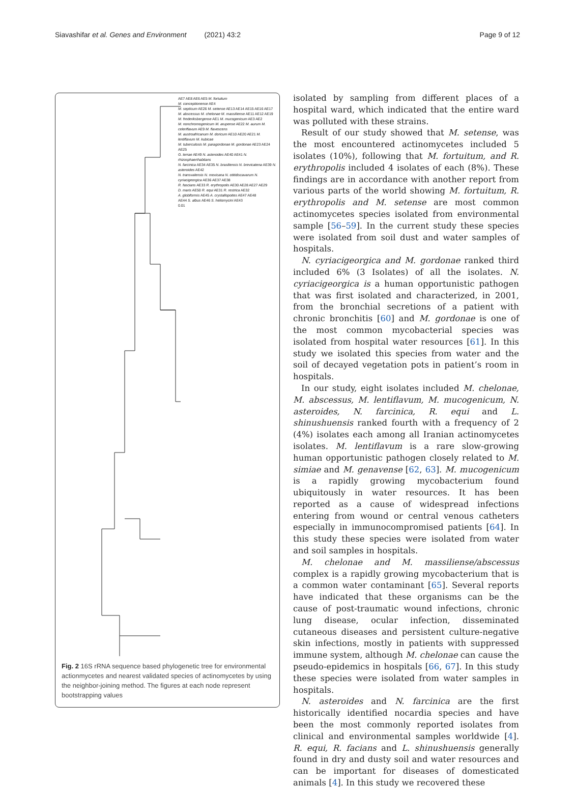Siavashifar et al. Genes and Environment (2021) 43:2 Page 9 of 12
AE7 AE8 AE6 AE5 M. fortuitum
M. conceptionense AE4
M. septicum AE26 M. setense AE13 AE14 AE15 AE16 AE17
M. abscessus M. chelonae M. massiliense AE11 AE12 AE19
M. frederiksbergense AE1 M. mucogenicum AE3 AE2
M. nonchromogenicum M. arupense AE22 M. aurum M. celeriflavum AE9 M. flavescens
M. austroafricanum M. doricum AE10 AE20 AE21 M. lentiflavum M. kubicae
M. tuberculosis M. paragordonae M. gordonae AE23 AE24 AE25
G. terrae AE49 N. asteroides AE40 AE41 N. rhizosphaerihabitans
N. farcinica AE34 AE35 N. brasiliensis N. brevicatena AE39 N. asteroides AE42
N. transvalensis N. mexicana N. otitidiscavarum N. cyriacigeorgica AE36 AE37 AE38
R. fascians AE33 R. erythropolis AE30 AE28 AE27 AE29
D. maris AE50 R. equi AE31 R. restrica AE32
A. globiformis AE45 A. crystallopoites AE47 AE48
AE44 S. albus AE46 S. heliomycini AE43
0.01
Fig. 2 16S rRNA sequence based phylogenetic tree for environmental actionmycetes and nearest validated species of actinomycetes by using the neighbor-joining method. The figures at each node represent bootstrapping values
isolated by sampling from different places of a hospital ward, which indicated that the entire ward was polluted with these strains.
Result of our study showed that M. setense, was the most encountered actinomycetes included 5 isolates (10%), following that M. fortuitum, and R. erythropolis included 4 isolates of each (8%). These findings are in accordance with another report from various parts of the world showing M. fortuitum, R. erythropolis and M. setense are most common actinomycetes species isolated from environmental sample [56–59]. In the current study these species were isolated from soil dust and water samples of hospitals.
N. cyriacigeorgica and M. gordonae ranked third included 6% (3 Isolates) of all the isolates. N. cyriacigeorgica is a human opportunistic pathogen that was first isolated and characterized, in 2001, from the bronchial secretions of a patient with chronic bronchitis [60] and M. gordonae is one of the most common mycobacterial species was isolated from hospital water resources [61]. In this study we isolated this species from water and the soil of decayed vegetation pots in patient’s room in hospitals.
In our study, eight isolates included M. chelonae, M. abscessus, M. lentiflavum, M. mucogenicum, N. asteroides, N. farcinica, R. equi and L. shinushuensis ranked fourth with a frequency of 2 (4%) isolates each among all Iranian actinomycetes isolates. M. lentiflavum is a rare slow-growing human opportunistic pathogen closely related to M. simiae and M. genavense [62, 63]. M. mucogenicum is a rapidly growing mycobacterium found ubiquitously in water resources. It has been reported as a cause of widespread infections entering from wound or central venous catheters especially in immunocompromised patients [64]. In this study these species were isolated from water and soil samples in hospitals.
M. chelonae and M. massiliense/abscessus complex is a rapidly growing mycobacterium that is a common water contaminant [65]. Several reports have indicated that these organisms can be the cause of post-traumatic wound infections, chronic lung disease, ocular infection, disseminated cutaneous diseases and persistent culture-negative skin infections, mostly in patients with suppressed immune system, although M. chelonae can cause the pseudo-epidemics in hospitals [66, 67]. In this study these species were isolated from water samples in hospitals.
N. asteroides and N. farcinica are the first historically identified nocardia species and have been the most commonly reported isolates from clinical and environmental samples worldwide [4]. R. equi, R. facians and L. shinushuensis generally found in dry and dusty soil and water resources and can be important for diseases of domesticated animals [4]. In this study we recovered these